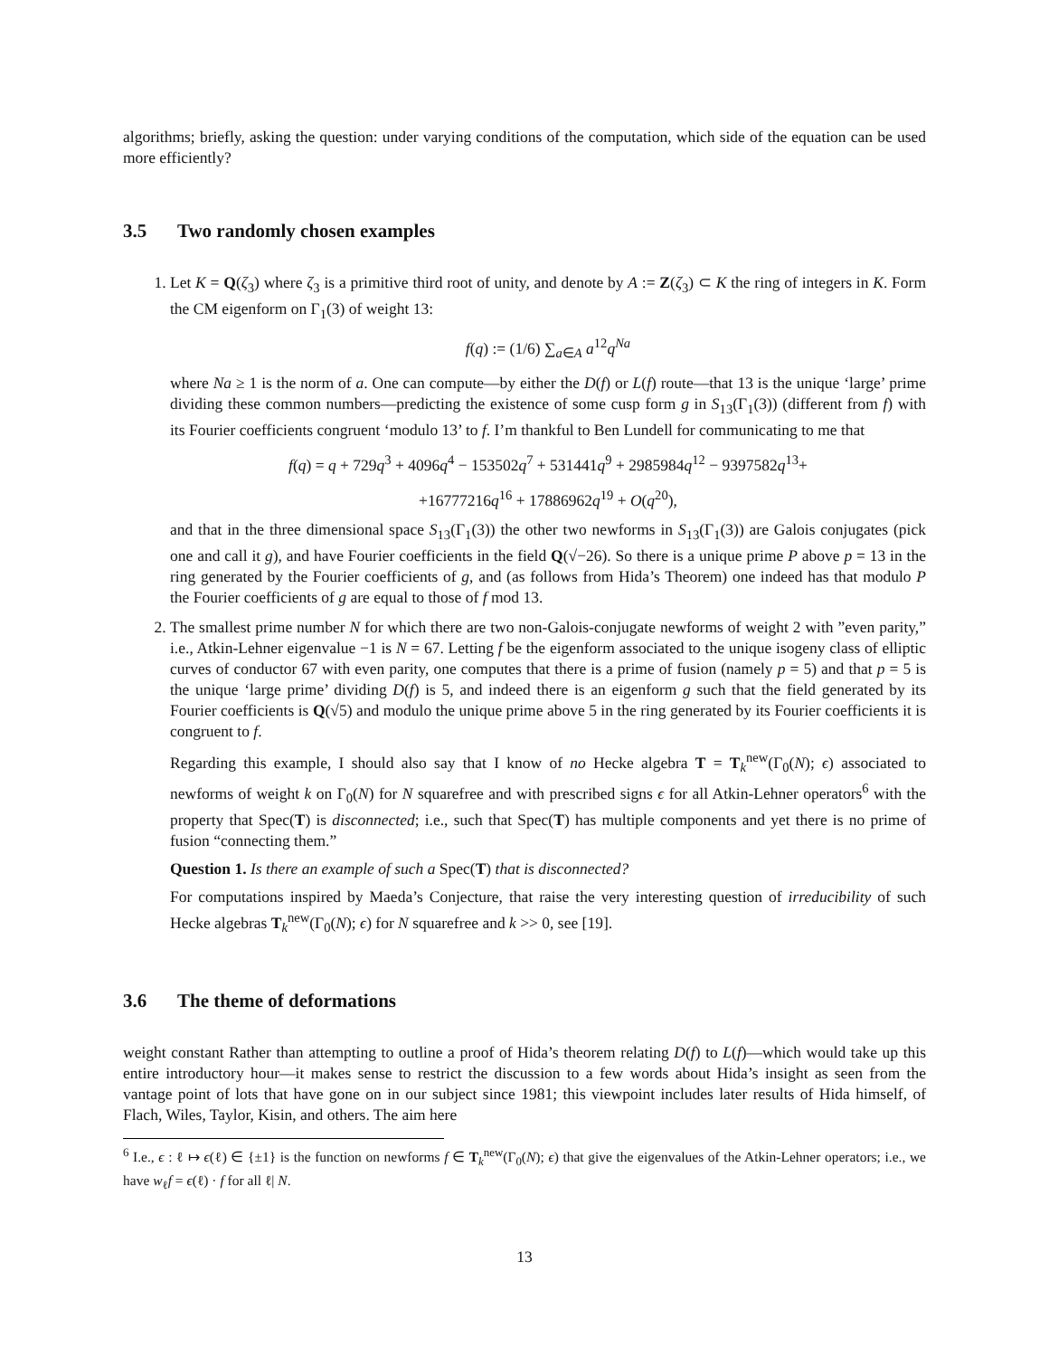algorithms; briefly, asking the question: under varying conditions of the computation, which side of the equation can be used more efficiently?
3.5 Two randomly chosen examples
1. Let K = Q(ζ<sub>3</sub>) where ζ<sub>3</sub> is a primitive third root of unity, and denote by A := Z(ζ<sub>3</sub>) ⊂ K the ring of integers in K. Form the CM eigenform on Γ<sub>1</sub>(3) of weight 13:
f(q) := (1/6) ∑<sub>a∈A</sub> a<sup>12</sup>q<sup>Na</sup>
where Na ≥ 1 is the norm of a. One can compute—by either the D(f) or L(f) route—that 13 is the unique ‘large’ prime dividing these common numbers—predicting the existence of some cusp form g in S<sub>13</sub>(Γ<sub>1</sub>(3)) (different from f) with its Fourier coefficients congruent ‘modulo 13’ to f. I’m thankful to Ben Lundell for communicating to me that
f(q) = q + 729q<sup>3</sup> + 4096q<sup>4</sup> − 153502q<sup>7</sup> + 531441q<sup>9</sup> + 2985984q<sup>12</sup> − 9397582q<sup>13</sup>+
+16777216q<sup>16</sup> + 17886962q<sup>19</sup> + O(q<sup>20</sup>),
and that in the three dimensional space S<sub>13</sub>(Γ<sub>1</sub>(3)) the other two newforms in S<sub>13</sub>(Γ<sub>1</sub>(3)) are Galois conjugates (pick one and call it g), and have Fourier coefficients in the field Q(√−26). So there is a unique prime P above p = 13 in the ring generated by the Fourier coefficients of g, and (as follows from Hida’s Theorem) one indeed has that modulo P the Fourier coefficients of g are equal to those of f mod 13.
2. The smallest prime number N for which there are two non-Galois-conjugate newforms of weight 2 with ”even parity,” i.e., Atkin-Lehner eigenvalue −1 is N = 67. Letting f be the eigenform associated to the unique isogeny class of elliptic curves of conductor 67 with even parity, one computes that there is a prime of fusion (namely p = 5) and that p = 5 is the unique ‘large prime’ dividing D(f) is 5, and indeed there is an eigenform g such that the field generated by its Fourier coefficients is Q(√5) and modulo the unique prime above 5 in the ring generated by its Fourier coefficients it is congruent to f.
Regarding this example, I should also say that I know of no Hecke algebra T = T<sub>k</sub><sup>new</sup>(Γ<sub>0</sub>(N); ϵ) associated to newforms of weight k on Γ<sub>0</sub>(N) for N squarefree and with prescribed signs ϵ for all Atkin-Lehner operators<sup>6</sup> with the property that Spec(T) is disconnected; i.e., such that Spec(T) has multiple components and yet there is no prime of fusion “connecting them.”
Question 1. Is there an example of such a Spec(T) that is disconnected?
For computations inspired by Maeda’s Conjecture, that raise the very interesting question of irreducibility of such Hecke algebras T<sub>k</sub><sup>new</sup>(Γ<sub>0</sub>(N); ϵ) for N squarefree and k >> 0, see [19].
3.6 The theme of deformations
weight constant Rather than attempting to outline a proof of Hida’s theorem relating D(f) to L(f)—which would take up this entire introductory hour—it makes sense to restrict the discussion to a few words about Hida’s insight as seen from the vantage point of lots that have gone on in our subject since 1981; this viewpoint includes later results of Hida himself, of Flach, Wiles, Taylor, Kisin, and others. The aim here
<sup>6</sup> I.e., ϵ : ℓ ↦ ϵ(ℓ) ∈ {±1} is the function on newforms f ∈ T<sub>k</sub><sup>new</sup>(Γ<sub>0</sub>(N); ϵ) that give the eigenvalues of the Atkin-Lehner operators; i.e., we have w<sub>ℓ</sub>f = ϵ(ℓ) · f for all ℓ| N.
13